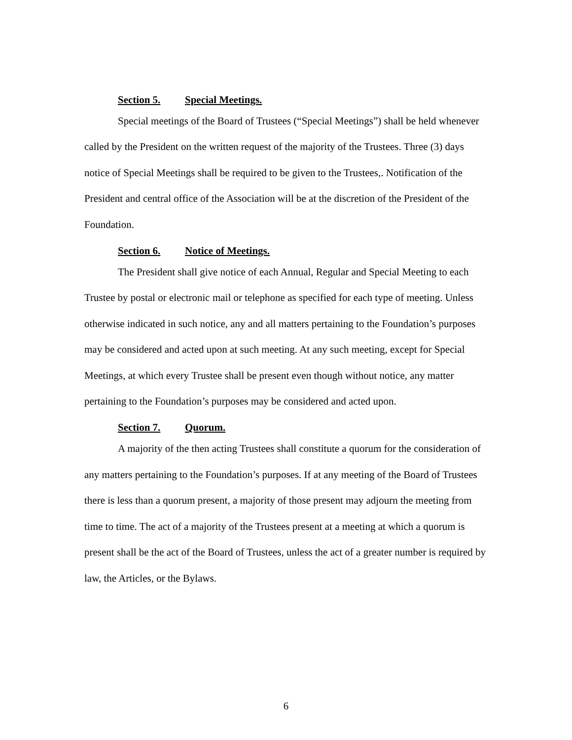Section 5. Special Meetings.
Special meetings of the Board of Trustees (“Special Meetings”) shall be held whenever called by the President on the written request of the majority of the Trustees. Three (3) days notice of Special Meetings shall be required to be given to the Trustees,. Notification of the President and central office of the Association will be at the discretion of the President of the Foundation.
Section 6. Notice of Meetings.
The President shall give notice of each Annual, Regular and Special Meeting to each Trustee by postal or electronic mail or telephone as specified for each type of meeting. Unless otherwise indicated in such notice, any and all matters pertaining to the Foundation’s purposes may be considered and acted upon at such meeting. At any such meeting, except for Special Meetings, at which every Trustee shall be present even though without notice, any matter pertaining to the Foundation’s purposes may be considered and acted upon.
Section 7. Quorum.
A majority of the then acting Trustees shall constitute a quorum for the consideration of any matters pertaining to the Foundation’s purposes. If at any meeting of the Board of Trustees there is less than a quorum present, a majority of those present may adjourn the meeting from time to time. The act of a majority of the Trustees present at a meeting at which a quorum is present shall be the act of the Board of Trustees, unless the act of a greater number is required by law, the Articles, or the Bylaws.
6